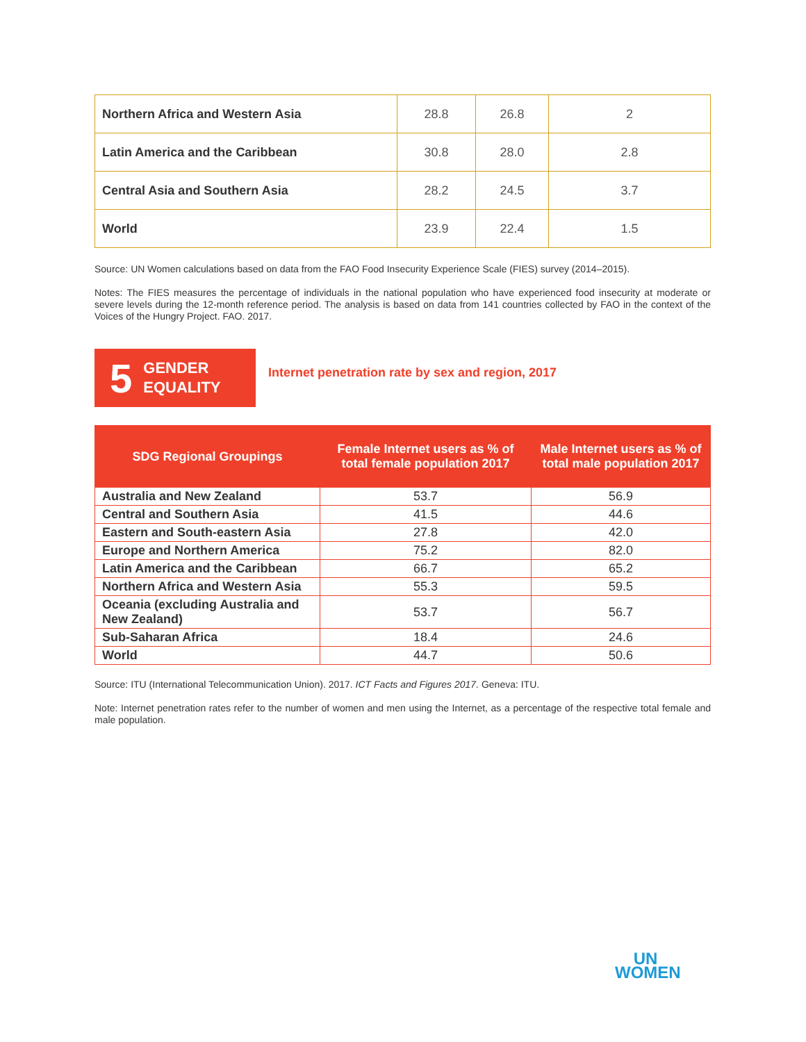| Northern Africa and Western Asia | 28.8 | 26.8 | 2 |
| Latin America and the Caribbean | 30.8 | 28.0 | 2.8 |
| Central Asia and Southern Asia | 28.2 | 24.5 | 3.7 |
| World | 23.9 | 22.4 | 1.5 |
Source: UN Women calculations based on data from the FAO Food Insecurity Experience Scale (FIES) survey (2014–2015).
Notes: The FIES measures the percentage of individuals in the national population who have experienced food insecurity at moderate or severe levels during the 12-month reference period. The analysis is based on data from 141 countries collected by FAO in the context of the Voices of the Hungry Project. FAO. 2017.
5 GENDER
EQUALITY
Internet penetration rate by sex and region, 2017
| SDG Regional Groupings | Female Internet users as % of total female population 2017 | Male Internet users as % of total male population 2017 |
| --- | --- | --- |
| Australia and New Zealand | 53.7 | 56.9 |
| Central and Southern Asia | 41.5 | 44.6 |
| Eastern and South-eastern Asia | 27.8 | 42.0 |
| Europe and Northern America | 75.2 | 82.0 |
| Latin America and the Caribbean | 66.7 | 65.2 |
| Northern Africa and Western Asia | 55.3 | 59.5 |
| Oceania (excluding Australia and New Zealand) | 53.7 | 56.7 |
| Sub-Saharan Africa | 18.4 | 24.6 |
| World | 44.7 | 50.6 |
Source: ITU (International Telecommunication Union). 2017. ICT Facts and Figures 2017. Geneva: ITU.
Note: Internet penetration rates refer to the number of women and men using the Internet, as a percentage of the respective total female and male population.
UN
WOMEN